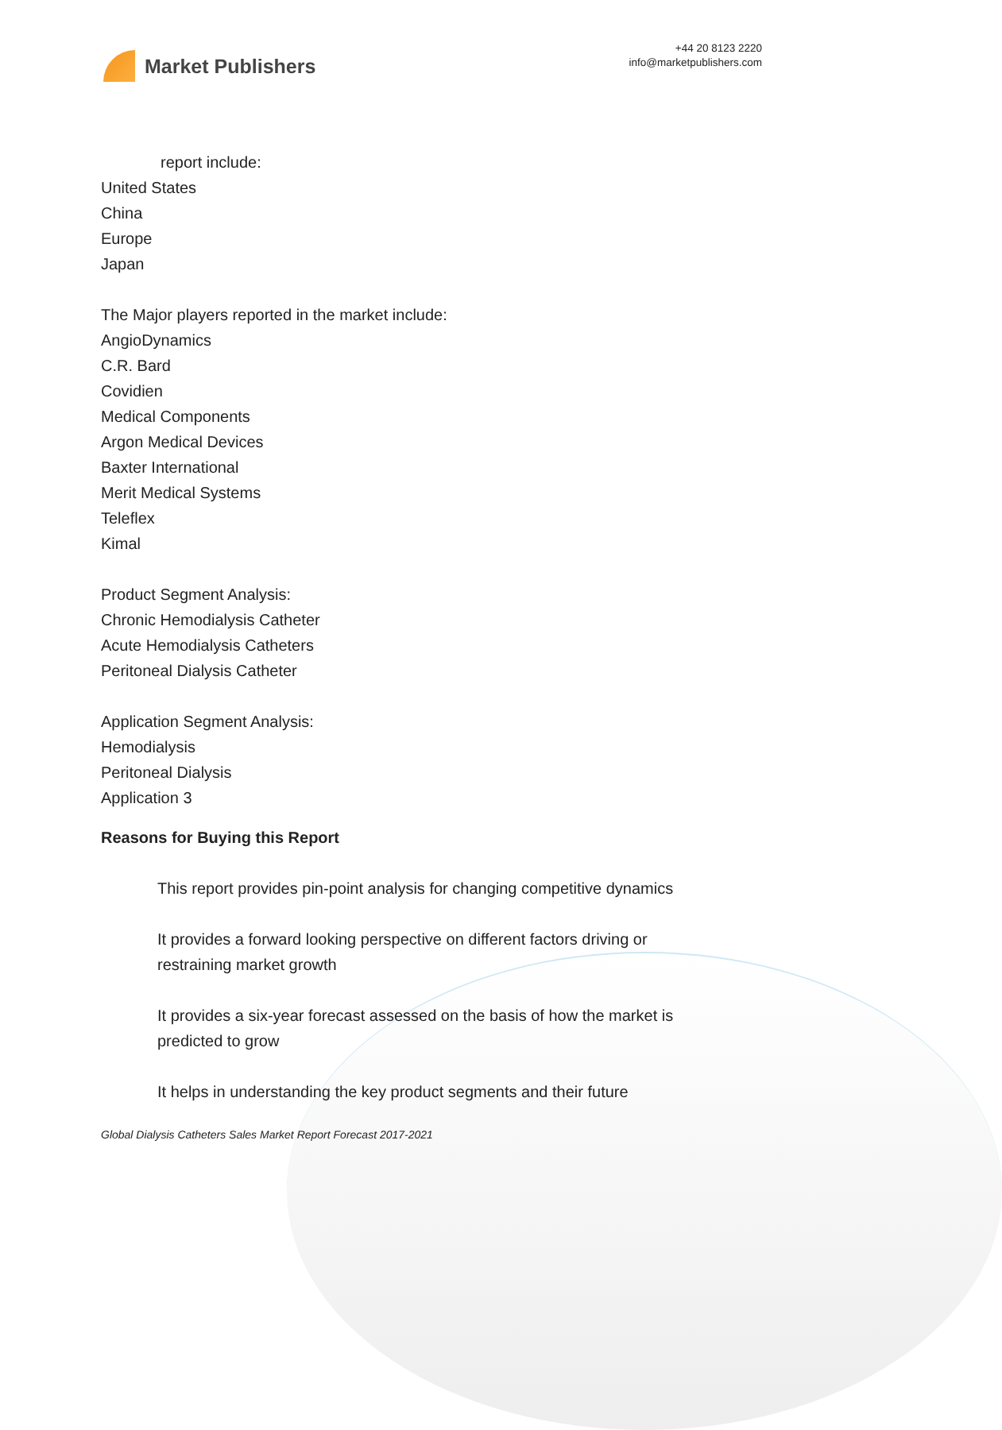Market Publishers
+44 20 8123 2220
info@marketpublishers.com
report include:
United States
China
Europe
Japan
The Major players reported in the market include:
AngioDynamics
C.R. Bard
Covidien
Medical Components
Argon Medical Devices
Baxter International
Merit Medical Systems
Teleflex
Kimal
Product Segment Analysis:
Chronic Hemodialysis Catheter
Acute Hemodialysis Catheters
Peritoneal Dialysis Catheter
Application Segment Analysis:
Hemodialysis
Peritoneal Dialysis
Application 3
Reasons for Buying this Report
This report provides pin-point analysis for changing competitive dynamics
It provides a forward looking perspective on different factors driving or restraining market growth
It provides a six-year forecast assessed on the basis of how the market is predicted to grow
It helps in understanding the key product segments and their future
Global Dialysis Catheters Sales Market Report Forecast 2017-2021